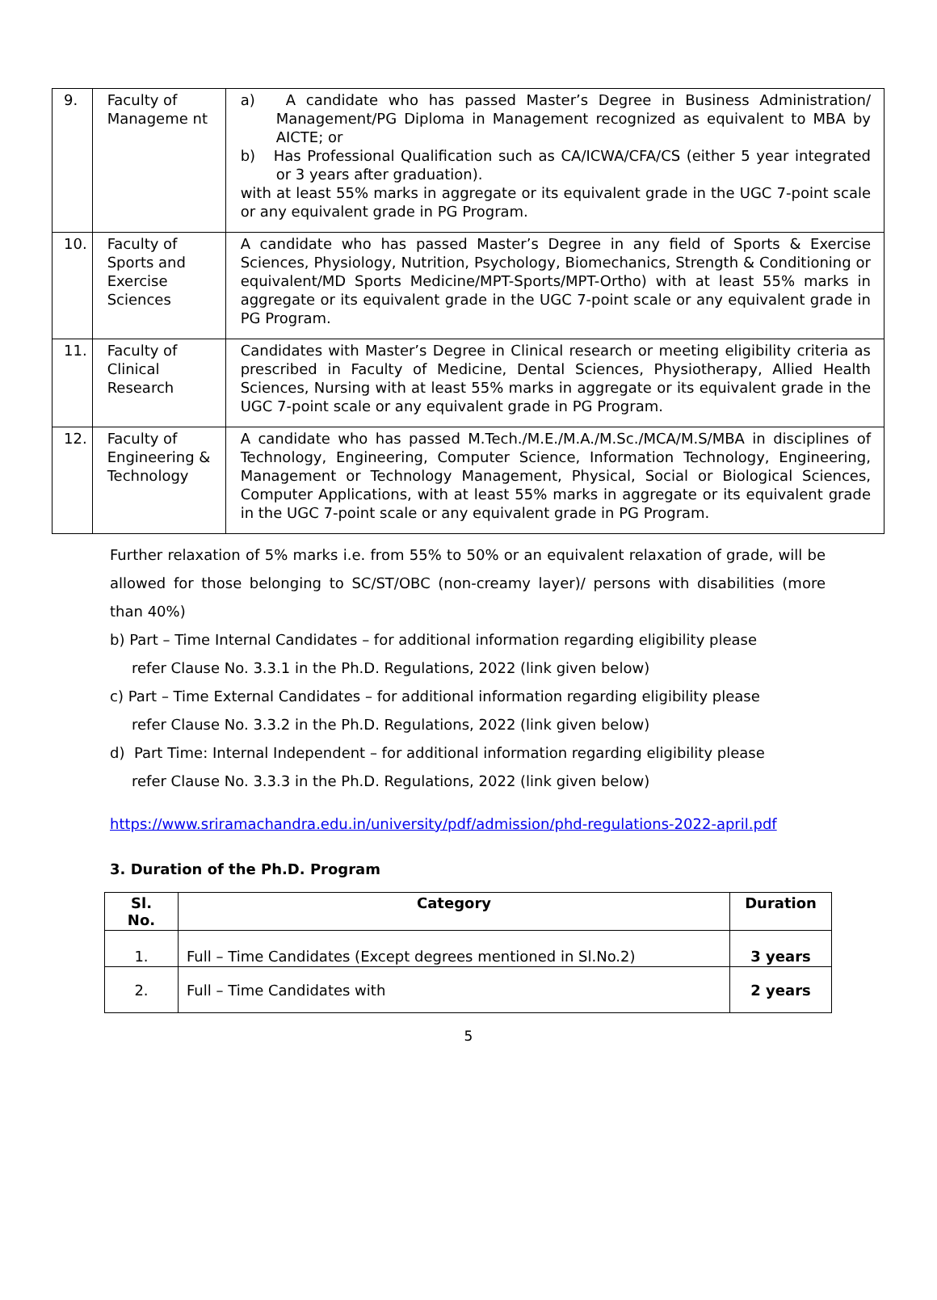| 9. | Faculty of Manageme nt | a) A candidate who has passed Master’s Degree in Business Administration/ Management/PG Diploma in Management recognized as equivalent to MBA by AICTE; or b) Has Professional Qualification such as CA/ICWA/CFA/CS (either 5 year integrated or 3 years after graduation). with at least 55% marks in aggregate or its equivalent grade in the UGC 7-point scale or any equivalent grade in PG Program. |
| 10. | Faculty of Sports and Exercise Sciences | A candidate who has passed Master’s Degree in any field of Sports & Exercise Sciences, Physiology, Nutrition, Psychology, Biomechanics, Strength & Conditioning or equivalent/MD Sports Medicine/MPT-Sports/MPT-Ortho) with at least 55% marks in aggregate or its equivalent grade in the UGC 7-point scale or any equivalent grade in PG Program. |
| 11. | Faculty of Clinical Research | Candidates with Master’s Degree in Clinical research or meeting eligibility criteria as prescribed in Faculty of Medicine, Dental Sciences, Physiotherapy, Allied Health Sciences, Nursing with at least 55% marks in aggregate or its equivalent grade in the UGC 7-point scale or any equivalent grade in PG Program. |
| 12. | Faculty of Engineering & Technology | A candidate who has passed M.Tech./M.E./M.A./M.Sc./MCA/M.S/MBA in disciplines of Technology, Engineering, Computer Science, Information Technology, Engineering, Management or Technology Management, Physical, Social or Biological Sciences, Computer Applications, with at least 55% marks in aggregate or its equivalent grade in the UGC 7-point scale or any equivalent grade in PG Program. |
Further relaxation of 5% marks i.e. from 55% to 50% or an equivalent relaxation of grade, will be allowed for those belonging to SC/ST/OBC (non-creamy layer)/ persons with disabilities (more than 40%)
b) Part – Time Internal Candidates – for additional information regarding eligibility please
refer Clause No. 3.3.1 in the Ph.D. Regulations, 2022 (link given below)
c) Part – Time External Candidates – for additional information regarding eligibility please
refer Clause No. 3.3.2 in the Ph.D. Regulations, 2022 (link given below)
d) Part Time: Internal Independent – for additional information regarding eligibility please
refer Clause No. 3.3.3 in the Ph.D. Regulations, 2022 (link given below)
https://www.sriramachandra.edu.in/university/pdf/admission/phd-regulations-2022-april.pdf
3. Duration of the Ph.D. Program
| Sl. No. | Category | Duration |
| --- | --- | --- |
| 1. | Full – Time Candidates (Except degrees mentioned in Sl.No.2) | 3 years |
| 2. | Full – Time Candidates with | 2 years |
5